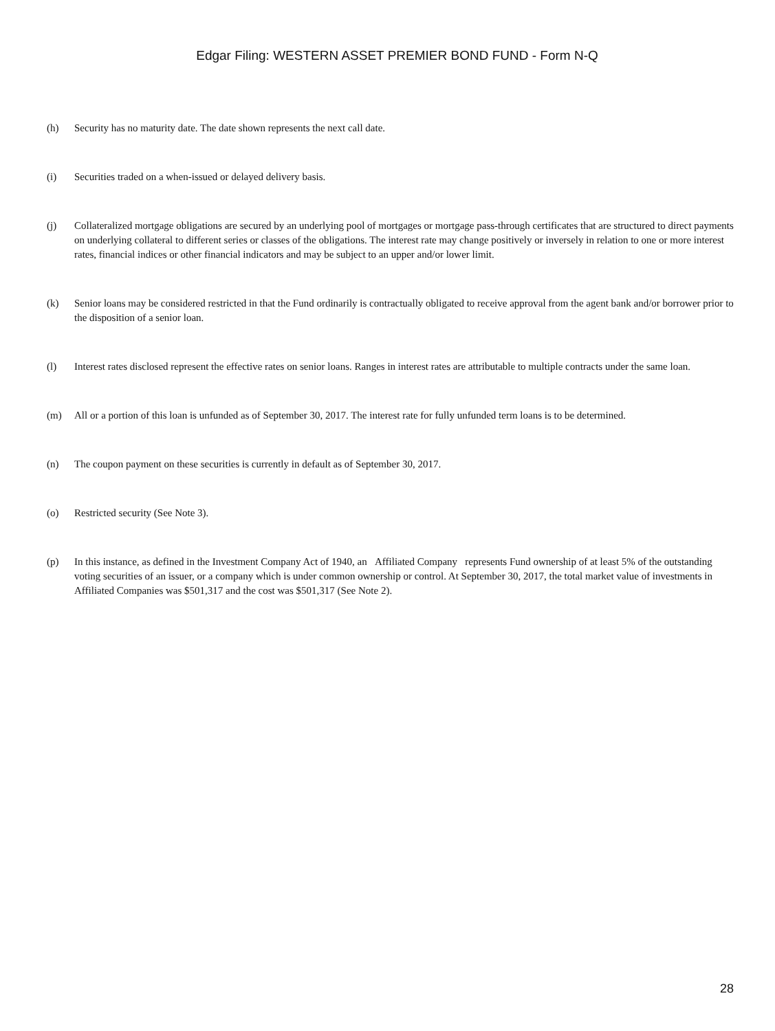Edgar Filing: WESTERN ASSET PREMIER BOND FUND - Form N-Q
(h) Security has no maturity date. The date shown represents the next call date.
(i) Securities traded on a when-issued or delayed delivery basis.
(j) Collateralized mortgage obligations are secured by an underlying pool of mortgages or mortgage pass-through certificates that are structured to direct payments on underlying collateral to different series or classes of the obligations. The interest rate may change positively or inversely in relation to one or more interest rates, financial indices or other financial indicators and may be subject to an upper and/or lower limit.
(k) Senior loans may be considered restricted in that the Fund ordinarily is contractually obligated to receive approval from the agent bank and/or borrower prior to the disposition of a senior loan.
(l) Interest rates disclosed represent the effective rates on senior loans. Ranges in interest rates are attributable to multiple contracts under the same loan.
(m) All or a portion of this loan is unfunded as of September 30, 2017. The interest rate for fully unfunded term loans is to be determined.
(n) The coupon payment on these securities is currently in default as of September 30, 2017.
(o) Restricted security (See Note 3).
(p) In this instance, as defined in the Investment Company Act of 1940, an Affiliated Company represents Fund ownership of at least 5% of the outstanding voting securities of an issuer, or a company which is under common ownership or control. At September 30, 2017, the total market value of investments in Affiliated Companies was $501,317 and the cost was $501,317 (See Note 2).
28